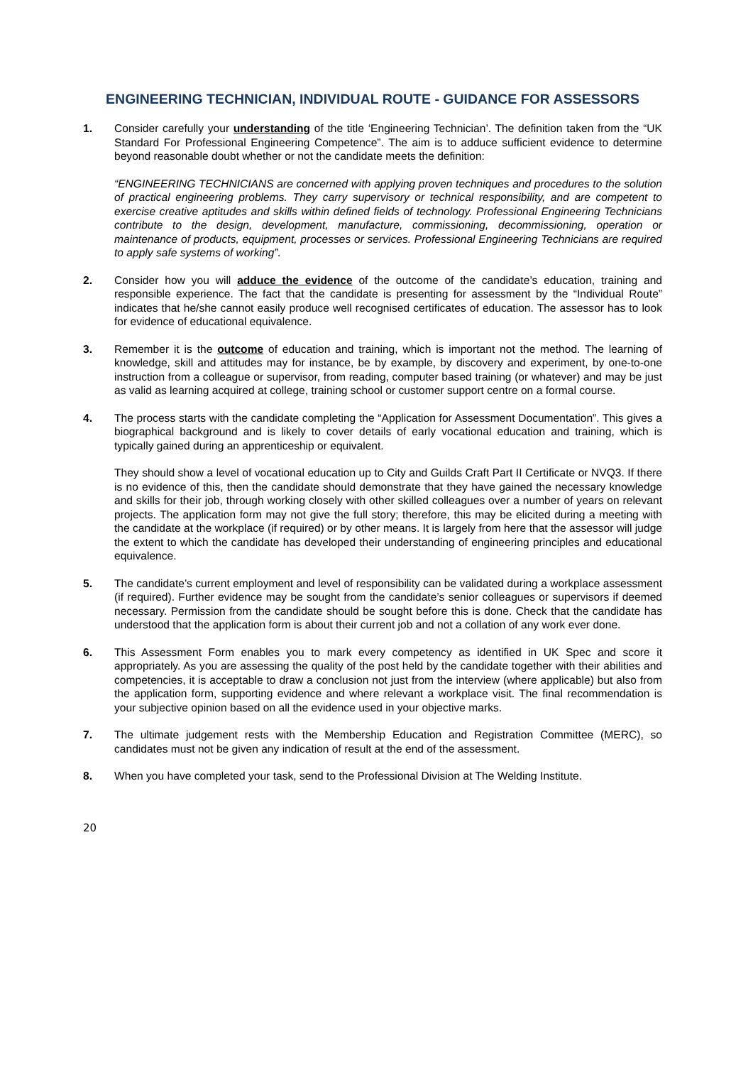ENGINEERING TECHNICIAN, INDIVIDUAL ROUTE - GUIDANCE FOR ASSESSORS
1. Consider carefully your understanding of the title ‘Engineering Technician’. The definition taken from the “UK Standard For Professional Engineering Competence”. The aim is to adduce sufficient evidence to determine beyond reasonable doubt whether or not the candidate meets the definition:
“ENGINEERING TECHNICIANS are concerned with applying proven techniques and procedures to the solution of practical engineering problems. They carry supervisory or technical responsibility, and are competent to exercise creative aptitudes and skills within defined fields of technology. Professional Engineering Technicians contribute to the design, development, manufacture, commissioning, decommissioning, operation or maintenance of products, equipment, processes or services. Professional Engineering Technicians are required to apply safe systems of working”.
2. Consider how you will adduce the evidence of the outcome of the candidate’s education, training and responsible experience. The fact that the candidate is presenting for assessment by the “Individual Route” indicates that he/she cannot easily produce well recognised certificates of education. The assessor has to look for evidence of educational equivalence.
3. Remember it is the outcome of education and training, which is important not the method. The learning of knowledge, skill and attitudes may for instance, be by example, by discovery and experiment, by one-to-one instruction from a colleague or supervisor, from reading, computer based training (or whatever) and may be just as valid as learning acquired at college, training school or customer support centre on a formal course.
4. The process starts with the candidate completing the “Application for Assessment Documentation”. This gives a biographical background and is likely to cover details of early vocational education and training, which is typically gained during an apprenticeship or equivalent.
They should show a level of vocational education up to City and Guilds Craft Part II Certificate or NVQ3. If there is no evidence of this, then the candidate should demonstrate that they have gained the necessary knowledge and skills for their job, through working closely with other skilled colleagues over a number of years on relevant projects. The application form may not give the full story; therefore, this may be elicited during a meeting with the candidate at the workplace (if required) or by other means. It is largely from here that the assessor will judge the extent to which the candidate has developed their understanding of engineering principles and educational equivalence.
5. The candidate’s current employment and level of responsibility can be validated during a workplace assessment (if required). Further evidence may be sought from the candidate’s senior colleagues or supervisors if deemed necessary. Permission from the candidate should be sought before this is done. Check that the candidate has understood that the application form is about their current job and not a collation of any work ever done.
6. This Assessment Form enables you to mark every competency as identified in UK Spec and score it appropriately. As you are assessing the quality of the post held by the candidate together with their abilities and competencies, it is acceptable to draw a conclusion not just from the interview (where applicable) but also from the application form, supporting evidence and where relevant a workplace visit. The final recommendation is your subjective opinion based on all the evidence used in your objective marks.
7. The ultimate judgement rests with the Membership Education and Registration Committee (MERC), so candidates must not be given any indication of result at the end of the assessment.
8. When you have completed your task, send to the Professional Division at The Welding Institute.
20